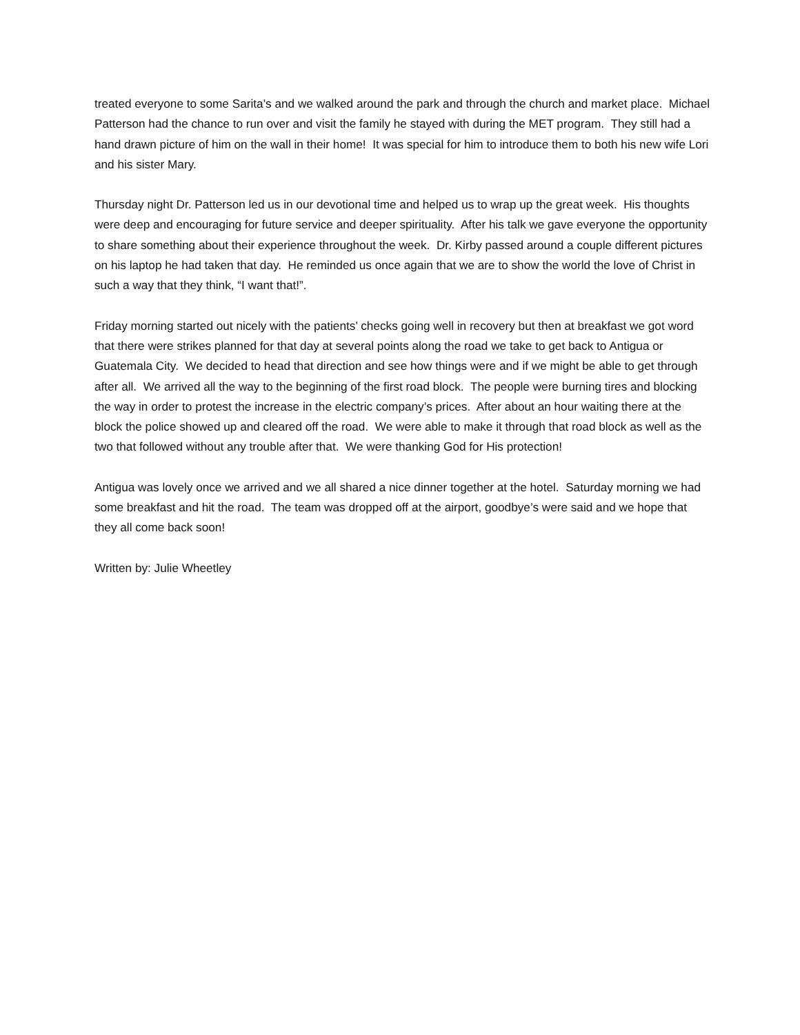treated everyone to some Sarita’s and we walked around the park and through the church and market place. Michael Patterson had the chance to run over and visit the family he stayed with during the MET program. They still had a hand drawn picture of him on the wall in their home! It was special for him to introduce them to both his new wife Lori and his sister Mary.
Thursday night Dr. Patterson led us in our devotional time and helped us to wrap up the great week. His thoughts were deep and encouraging for future service and deeper spirituality. After his talk we gave everyone the opportunity to share something about their experience throughout the week. Dr. Kirby passed around a couple different pictures on his laptop he had taken that day. He reminded us once again that we are to show the world the love of Christ in such a way that they think, “I want that!”.
Friday morning started out nicely with the patients’ checks going well in recovery but then at breakfast we got word that there were strikes planned for that day at several points along the road we take to get back to Antigua or Guatemala City. We decided to head that direction and see how things were and if we might be able to get through after all. We arrived all the way to the beginning of the first road block. The people were burning tires and blocking the way in order to protest the increase in the electric company’s prices. After about an hour waiting there at the block the police showed up and cleared off the road. We were able to make it through that road block as well as the two that followed without any trouble after that. We were thanking God for His protection!
Antigua was lovely once we arrived and we all shared a nice dinner together at the hotel. Saturday morning we had some breakfast and hit the road. The team was dropped off at the airport, goodbye’s were said and we hope that they all come back soon!
Written by: Julie Wheetley